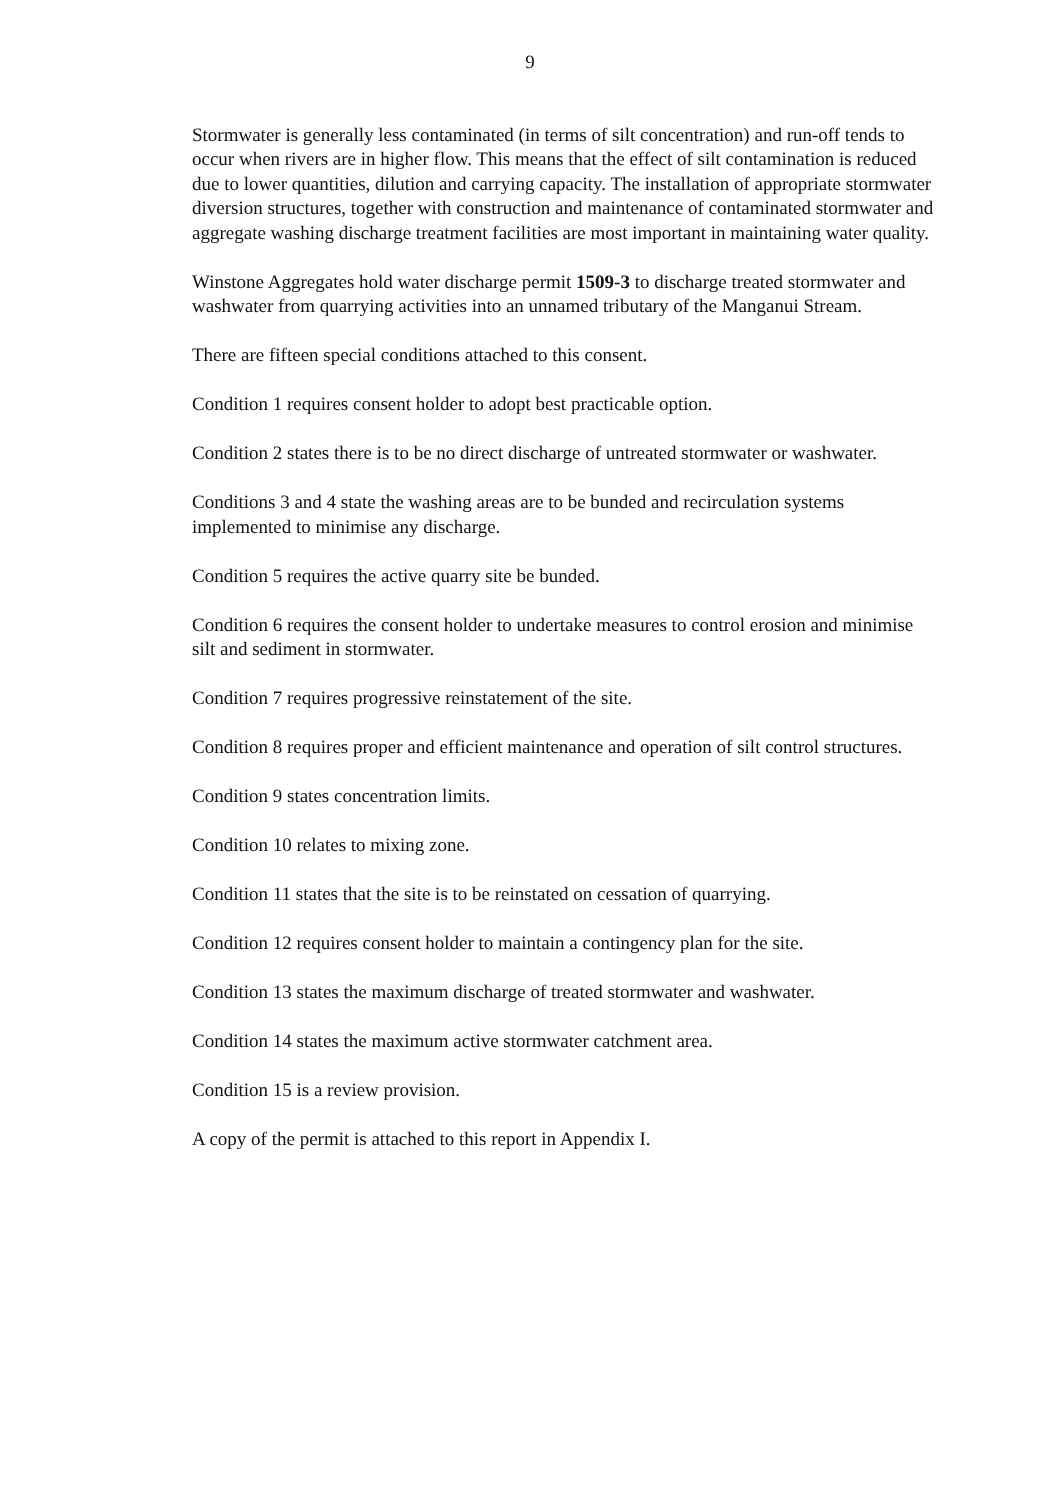9
Stormwater is generally less contaminated (in terms of silt concentration) and run-off tends to occur when rivers are in higher flow. This means that the effect of silt contamination is reduced due to lower quantities, dilution and carrying capacity. The installation of appropriate stormwater diversion structures, together with construction and maintenance of contaminated stormwater and aggregate washing discharge treatment facilities are most important in maintaining water quality.
Winstone Aggregates hold water discharge permit 1509-3 to discharge treated stormwater and washwater from quarrying activities into an unnamed tributary of the Manganui Stream.
There are fifteen special conditions attached to this consent.
Condition 1 requires consent holder to adopt best practicable option.
Condition 2 states there is to be no direct discharge of untreated stormwater or washwater.
Conditions 3 and 4 state the washing areas are to be bunded and recirculation systems implemented to minimise any discharge.
Condition 5 requires the active quarry site be bunded.
Condition 6 requires the consent holder to undertake measures to control erosion and minimise silt and sediment in stormwater.
Condition 7 requires progressive reinstatement of the site.
Condition 8 requires proper and efficient maintenance and operation of silt control structures.
Condition 9 states concentration limits.
Condition 10 relates to mixing zone.
Condition 11 states that the site is to be reinstated on cessation of quarrying.
Condition 12 requires consent holder to maintain a contingency plan for the site.
Condition 13 states the maximum discharge of treated stormwater and washwater.
Condition 14 states the maximum active stormwater catchment area.
Condition 15 is a review provision.
A copy of the permit is attached to this report in Appendix I.